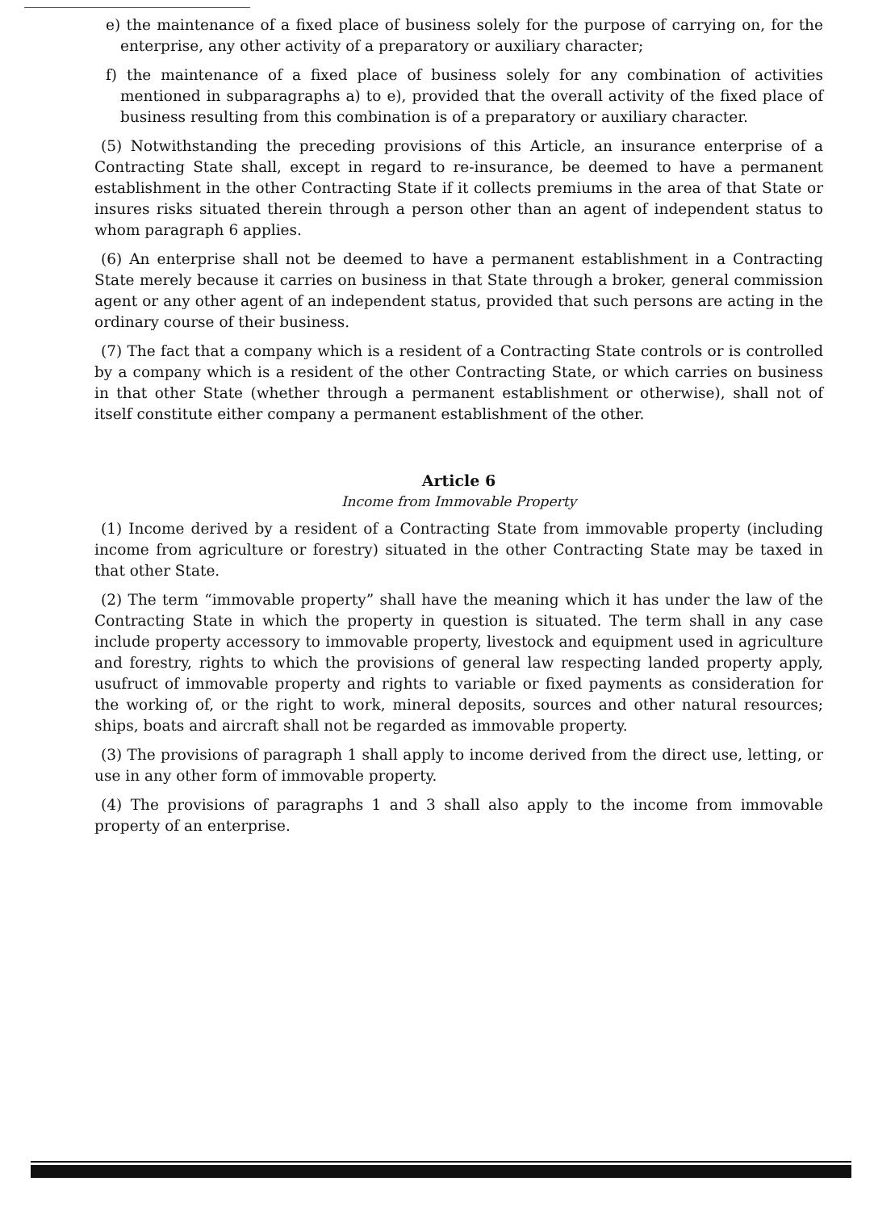e) the maintenance of a fixed place of business solely for the purpose of carrying on, for the enterprise, any other activity of a preparatory or auxiliary character;
f) the maintenance of a fixed place of business solely for any combination of activities mentioned in subparagraphs a) to e), provided that the overall activity of the fixed place of business resulting from this combination is of a preparatory or auxiliary character.
(5) Notwithstanding the preceding provisions of this Article, an insurance enterprise of a Contracting State shall, except in regard to re-insurance, be deemed to have a permanent establishment in the other Contracting State if it collects premiums in the area of that State or insures risks situated therein through a person other than an agent of independent status to whom paragraph 6 applies.
(6) An enterprise shall not be deemed to have a permanent establishment in a Contracting State merely because it carries on business in that State through a broker, general commission agent or any other agent of an independent status, provided that such persons are acting in the ordinary course of their business.
(7) The fact that a company which is a resident of a Contracting State controls or is controlled by a company which is a resident of the other Contracting State, or which carries on business in that other State (whether through a permanent establishment or otherwise), shall not of itself constitute either company a permanent establishment of the other.
Article 6
Income from Immovable Property
(1) Income derived by a resident of a Contracting State from immovable property (including income from agriculture or forestry) situated in the other Contracting State may be taxed in that other State.
(2) The term “immovable property” shall have the meaning which it has under the law of the Contracting State in which the property in question is situated. The term shall in any case include property accessory to immovable property, livestock and equipment used in agriculture and forestry, rights to which the provisions of general law respecting landed property apply, usufruct of immovable property and rights to variable or fixed payments as consideration for the working of, or the right to work, mineral deposits, sources and other natural resources; ships, boats and aircraft shall not be regarded as immovable property.
(3) The provisions of paragraph 1 shall apply to income derived from the direct use, letting, or use in any other form of immovable property.
(4) The provisions of paragraphs 1 and 3 shall also apply to the income from immovable property of an enterprise.